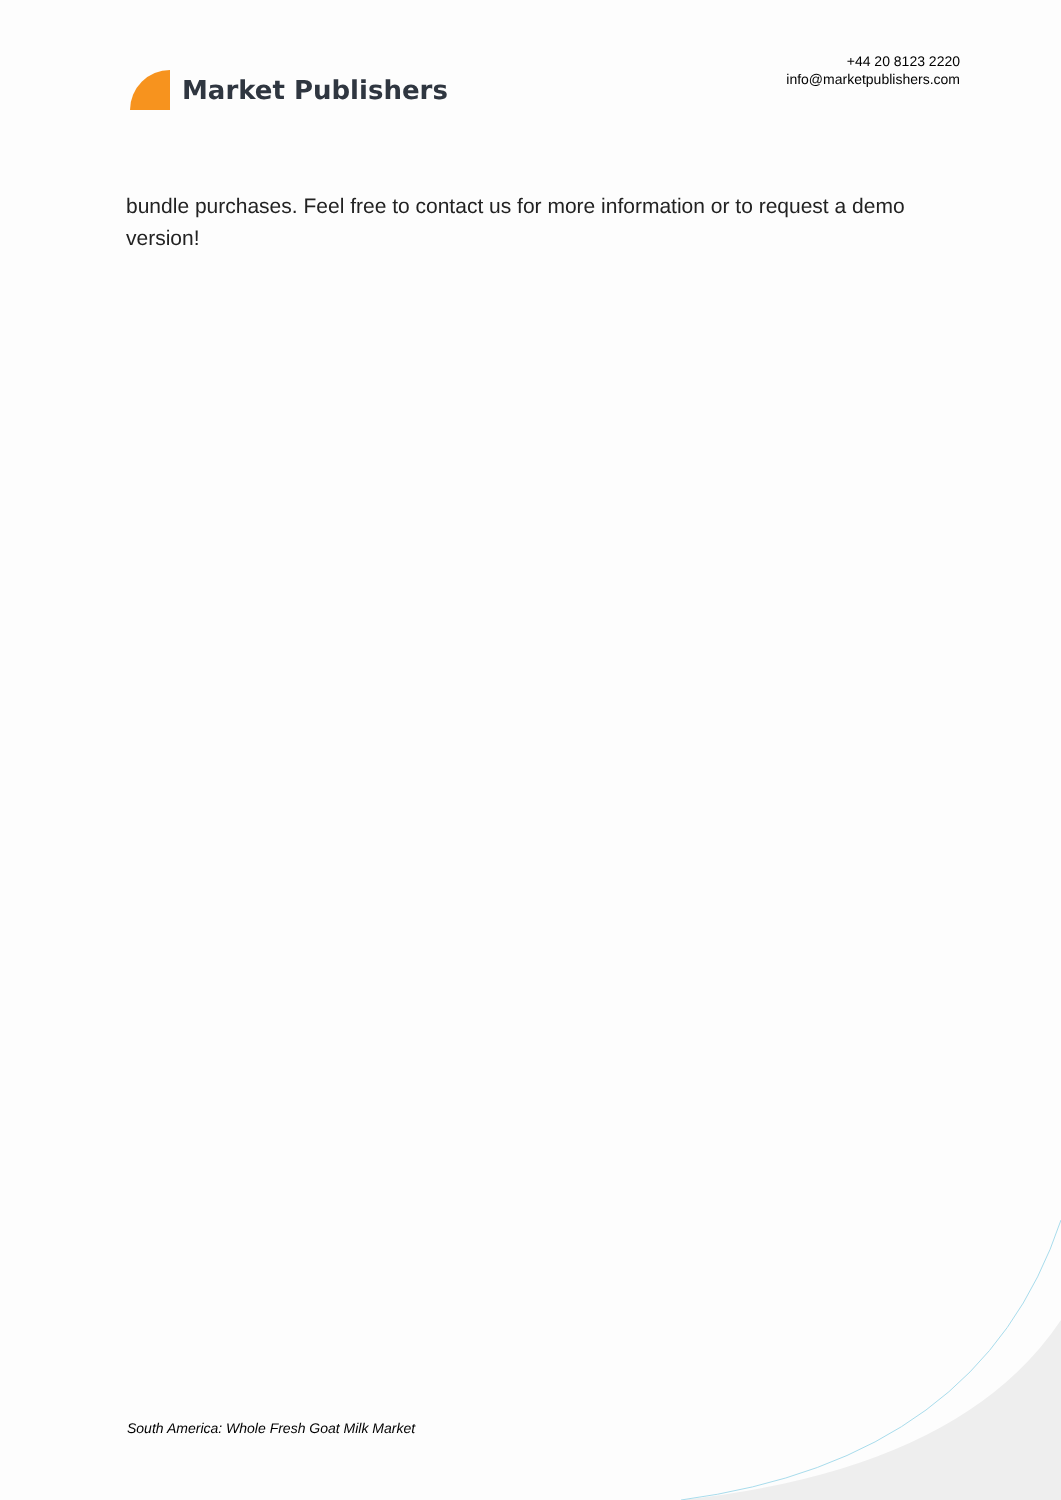Market Publishers
+44 20 8123 2220
info@marketpublishers.com
bundle purchases. Feel free to contact us for more information or to request a demo version!
South America: Whole Fresh Goat Milk Market